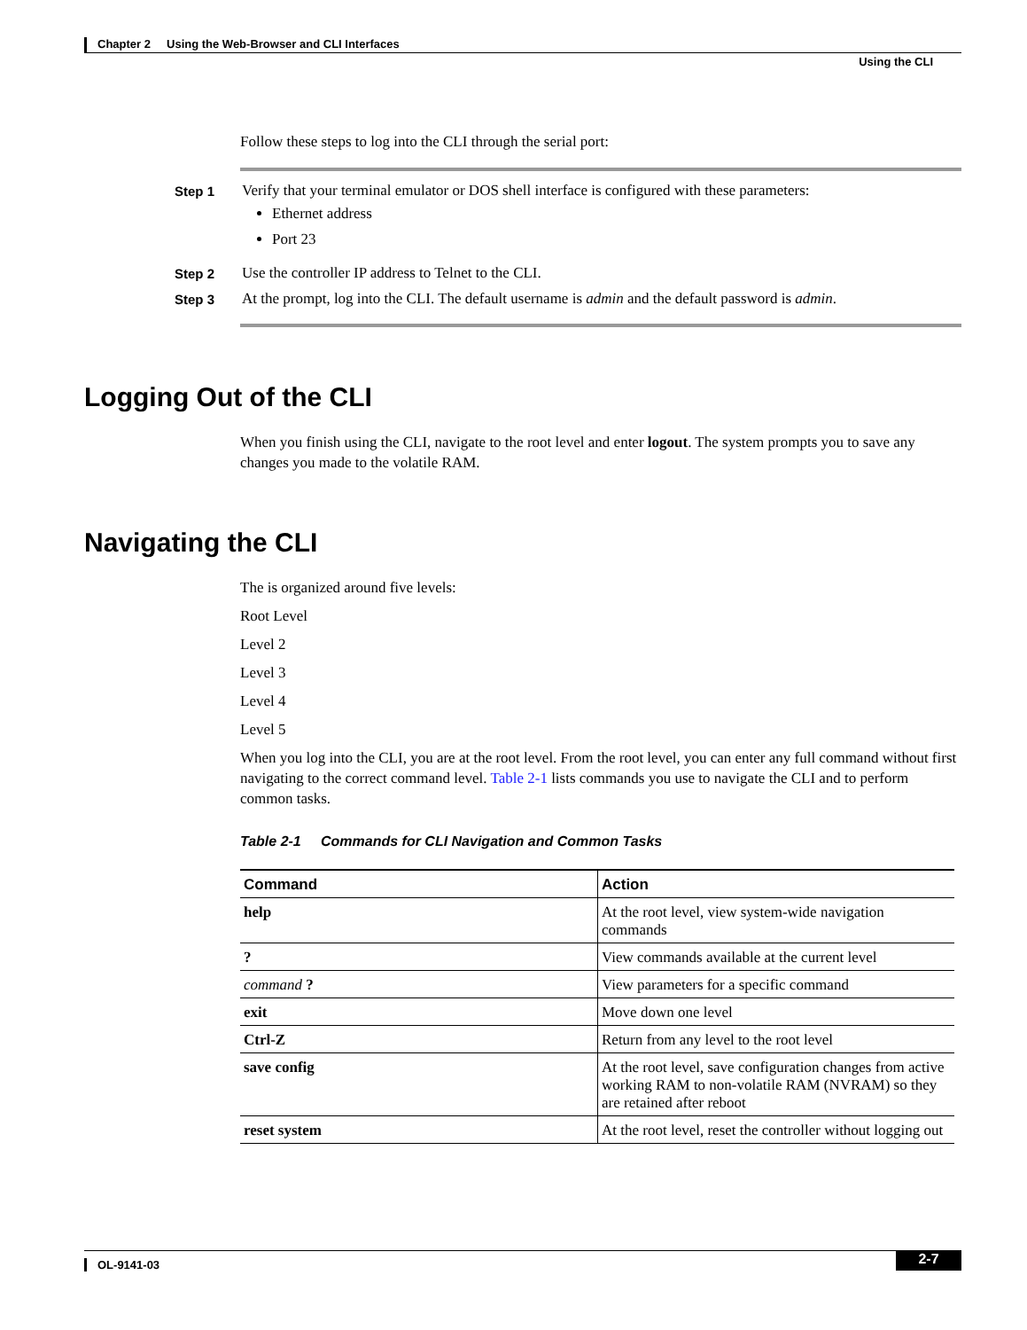Chapter 2 Using the Web-Browser and CLI Interfaces
Using the CLI
Follow these steps to log into the CLI through the serial port:
Step 1 Verify that your terminal emulator or DOS shell interface is configured with these parameters:
Ethernet address
Port 23
Step 2 Use the controller IP address to Telnet to the CLI.
Step 3 At the prompt, log into the CLI. The default username is admin and the default password is admin.
Logging Out of the CLI
When you finish using the CLI, navigate to the root level and enter logout. The system prompts you to save any changes you made to the volatile RAM.
Navigating the CLI
The is organized around five levels:
Root Level
Level 2
Level 3
Level 4
Level 5
When you log into the CLI, you are at the root level. From the root level, you can enter any full command without first navigating to the correct command level. Table 2-1 lists commands you use to navigate the CLI and to perform common tasks.
Table 2-1 Commands for CLI Navigation and Common Tasks
| Command | Action |
| --- | --- |
| help | At the root level, view system-wide navigation commands |
| ? | View commands available at the current level |
| command ? | View parameters for a specific command |
| exit | Move down one level |
| Ctrl-Z | Return from any level to the root level |
| save config | At the root level, save configuration changes from active working RAM to non-volatile RAM (NVRAM) so they are retained after reboot |
| reset system | At the root level, reset the controller without logging out |
OL-9141-03
2-7